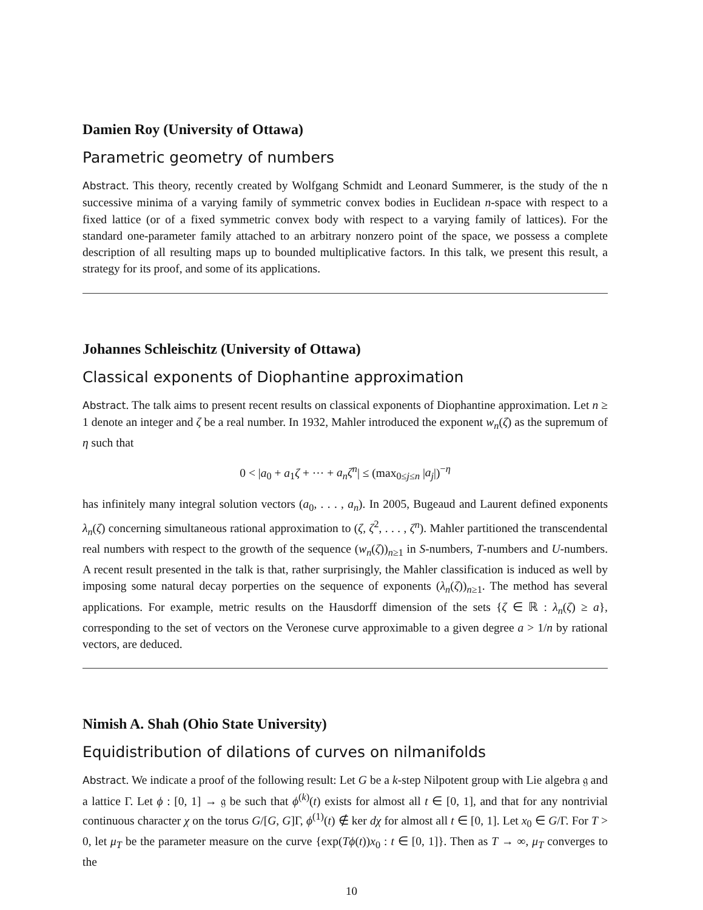Damien Roy (University of Ottawa)
Parametric geometry of numbers
Abstract. This theory, recently created by Wolfgang Schmidt and Leonard Summerer, is the study of the n successive minima of a varying family of symmetric convex bodies in Euclidean n-space with respect to a fixed lattice (or of a fixed symmetric convex body with respect to a varying family of lattices). For the standard one-parameter family attached to an arbitrary nonzero point of the space, we possess a complete description of all resulting maps up to bounded multiplicative factors. In this talk, we present this result, a strategy for its proof, and some of its applications.
Johannes Schleischitz (University of Ottawa)
Classical exponents of Diophantine approximation
Abstract. The talk aims to present recent results on classical exponents of Diophantine approximation. Let n ≥ 1 denote an integer and ζ be a real number. In 1932, Mahler introduced the exponent w<sub>n</sub>(ζ) as the supremum of η such that
0 < |a<sub>0</sub> + a<sub>1</sub>ζ + ··· + a<sub>n</sub>ζ<sup>n</sup>| ≤ (max<sub>0≤j≤n</sub> |a<sub>j</sub>|)<sup>−η</sup>
has infinitely many integral solution vectors (a<sub>0</sub>, . . . , a<sub>n</sub>). In 2005, Bugeaud and Laurent defined exponents λ<sub>n</sub>(ζ) concerning simultaneous rational approximation to (ζ, ζ<sup>2</sup>, . . . , ζ<sup>n</sup>). Mahler partitioned the transcendental real numbers with respect to the growth of the sequence (w<sub>n</sub>(ζ))<sub>n≥1</sub> in S-numbers, T-numbers and U-numbers. A recent result presented in the talk is that, rather surprisingly, the Mahler classification is induced as well by imposing some natural decay porperties on the sequence of exponents (λ<sub>n</sub>(ζ))<sub>n≥1</sub>. The method has several applications. For example, metric results on the Hausdorff dimension of the sets {ζ ∈ ℝ : λ<sub>n</sub>(ζ) ≥ a}, corresponding to the set of vectors on the Veronese curve approximable to a given degree a > 1/n by rational vectors, are deduced.
Nimish A. Shah (Ohio State University)
Equidistribution of dilations of curves on nilmanifolds
Abstract. We indicate a proof of the following result: Let G be a k-step Nilpotent group with Lie algebra 𝔤 and a lattice Γ. Let ϕ : [0, 1] → 𝔤 be such that ϕ<sup>(k)</sup>(t) exists for almost all t ∈ [0, 1], and that for any nontrivial continuous character χ on the torus G/[G, G]Γ, ϕ<sup>(1)</sup>(t) ∉ ker dχ for almost all t ∈ [0, 1]. Let x<sub>0</sub> ∈ G/Γ. For T > 0, let μ<sub>T</sub> be the parameter measure on the curve {exp(Tϕ(t))x<sub>0</sub> : t ∈ [0, 1]}. Then as T → ∞, μ<sub>T</sub> converges to the
10